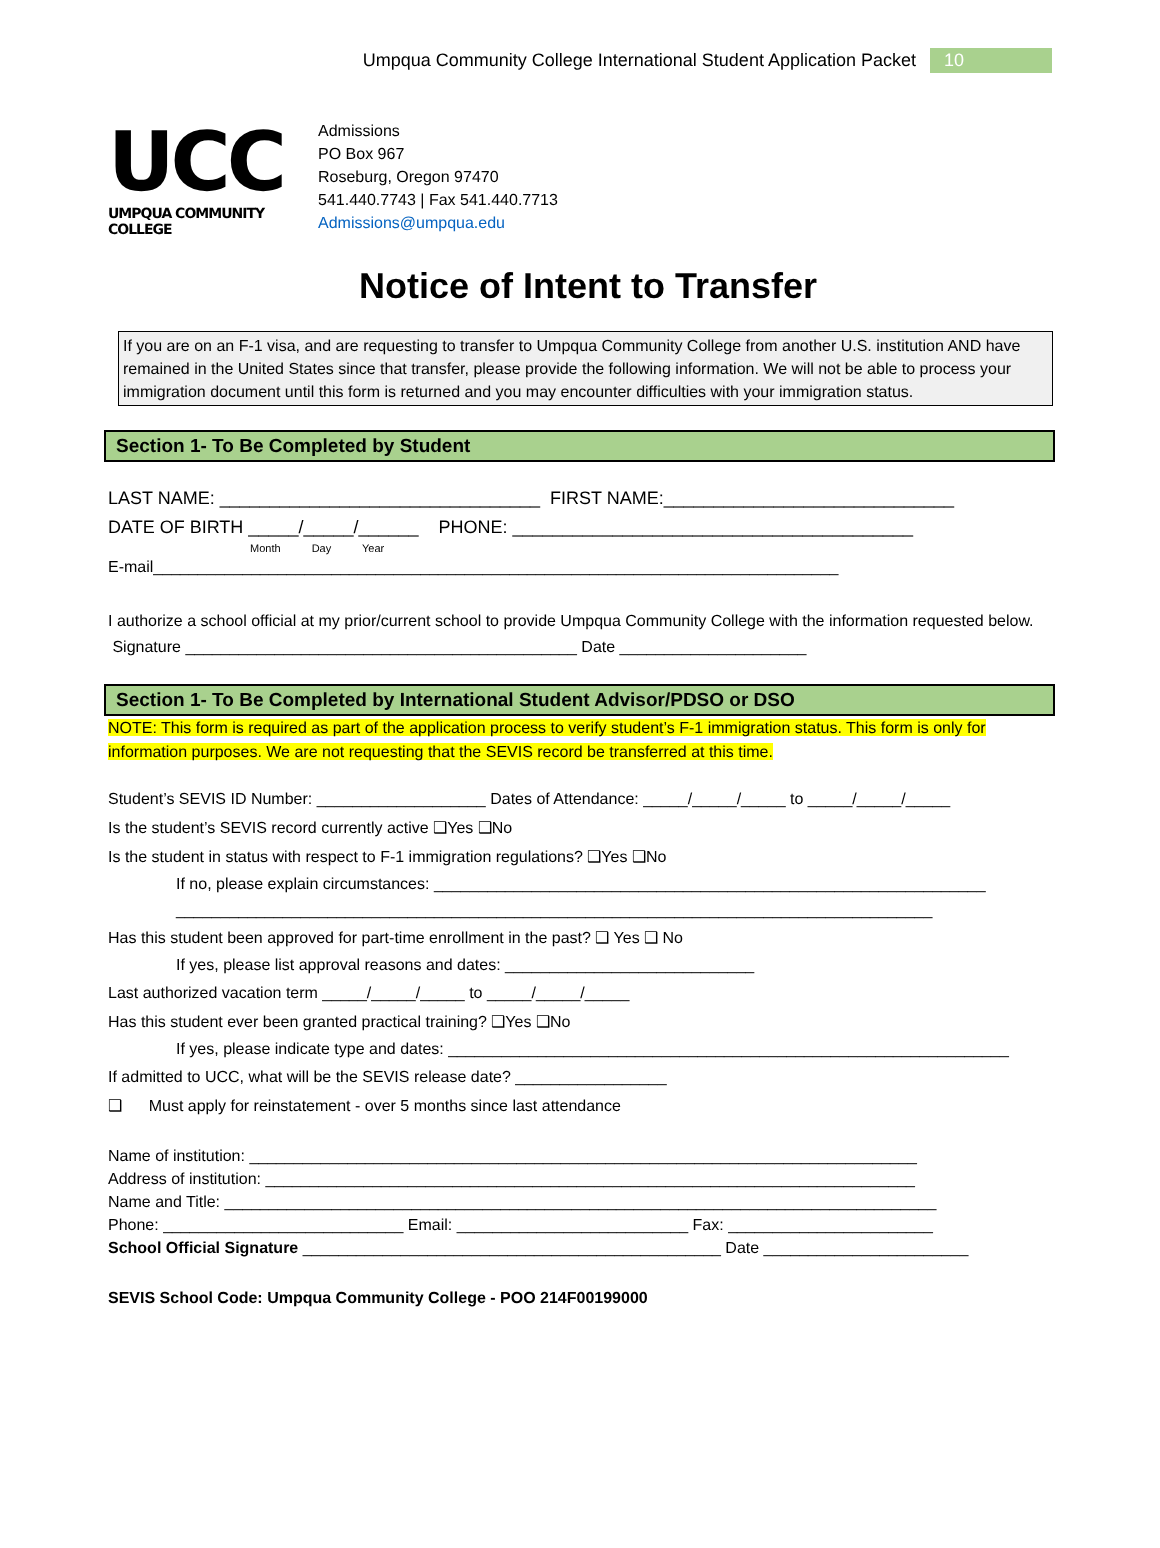Umpqua Community College International Student Application Packet 10
UCC
UMPQUA COMMUNITY COLLEGE
Admissions
PO Box 967
Roseburg, Oregon 97470
541.440.7743 | Fax 541.440.7713
Admissions@umpqua.edu
Notice of Intent to Transfer
If you are on an F-1 visa, and are requesting to transfer to Umpqua Community College from another U.S. institution AND have remained in the United States since that transfer, please provide the following information. We will not be able to process your immigration document until this form is returned and you may encounter difficulties with your immigration status.
Section 1- To Be Completed by Student
LAST NAME: ________________________________ FIRST NAME:_____________________________
DATE OF BIRTH _____/_____/______ PHONE: ________________________________________
Month Day Year
E-mail_____________________________________________________________________________
I authorize a school official at my prior/current school to provide Umpqua Community College with the information requested below.
Signature ____________________________________________ Date _____________________
Section 1- To Be Completed by International Student Advisor/PDSO or DSO
NOTE: This form is required as part of the application process to verify student’s F-1 immigration status. This form is only for information purposes. We are not requesting that the SEVIS record be transferred at this time.
Student’s SEVIS ID Number: ___________________ Dates of Attendance: _____/_____/_____ to _____/_____/_____
Is the student’s SEVIS record currently active ❑Yes ❑No
Is the student in status with respect to F-1 immigration regulations? ❑Yes ❑No
If no, please explain circumstances: ______________________________________________________________
_____________________________________________________________________________________
Has this student been approved for part-time enrollment in the past? ❑ Yes ❑ No
If yes, please list approval reasons and dates: ____________________________
Last authorized vacation term _____/_____/_____ to _____/_____/_____
Has this student ever been granted practical training? ❑Yes ❑No
If yes, please indicate type and dates: _______________________________________________________________
If admitted to UCC, what will be the SEVIS release date? _________________
❑ Must apply for reinstatement - over 5 months since last attendance
Name of institution: ___________________________________________________________________________
Address of institution: _________________________________________________________________________
Name and Title: ________________________________________________________________________________
Phone: ___________________________ Email: __________________________ Fax: _______________________
School Official Signature _______________________________________________ Date _______________________
SEVIS School Code: Umpqua Community College - POO 214F00199000